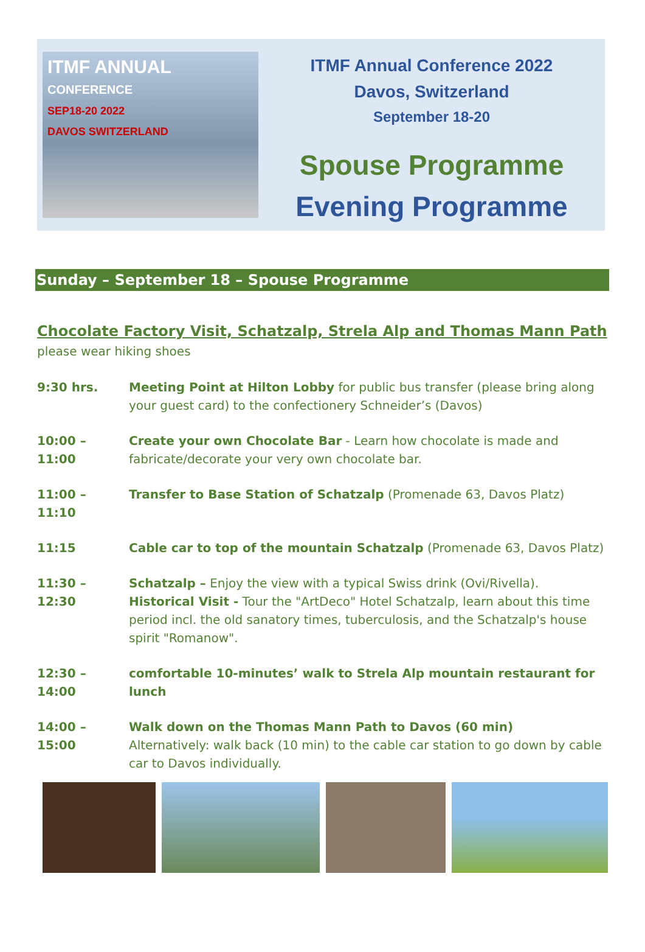ITMF ANNUAL
CONFERENCE
SEP18-20 2022
DAVOS SWITZERLAND
ITMF Annual Conference 2022
Davos, Switzerland
September 18-20
Spouse Programme
Evening Programme
Sunday – September 18 – Spouse Programme
Chocolate Factory Visit, Schatzalp, Strela Alp and Thomas Mann Path
please wear hiking shoes
9:30 hrs. Meeting Point at Hilton Lobby for public bus transfer (please bring along your guest card) to the confectionery Schneider’s (Davos)
10:00 – 11:00
Create your own Chocolate Bar - Learn how chocolate is made and fabricate/decorate your very own chocolate bar.
11:00 – 11:10
Transfer to Base Station of Schatzalp (Promenade 63, Davos Platz)
11:15 Cable car to top of the mountain Schatzalp (Promenade 63, Davos Platz)
11:30 – 12:30
Schatzalp – Enjoy the view with a typical Swiss drink (Ovi/Rivella).
Historical Visit - Tour the "ArtDeco" Hotel Schatzalp, learn about this time period incl. the old sanatory times, tuberculosis, and the Schatzalp's house spirit "Romanow".
12:30 – 14:00
comfortable 10-minutes’ walk to Strela Alp mountain restaurant for lunch
14:00 – 15:00
Walk down on the Thomas Mann Path to Davos (60 min)
Alternatively: walk back (10 min) to the cable car station to go down by cable car to Davos individually.